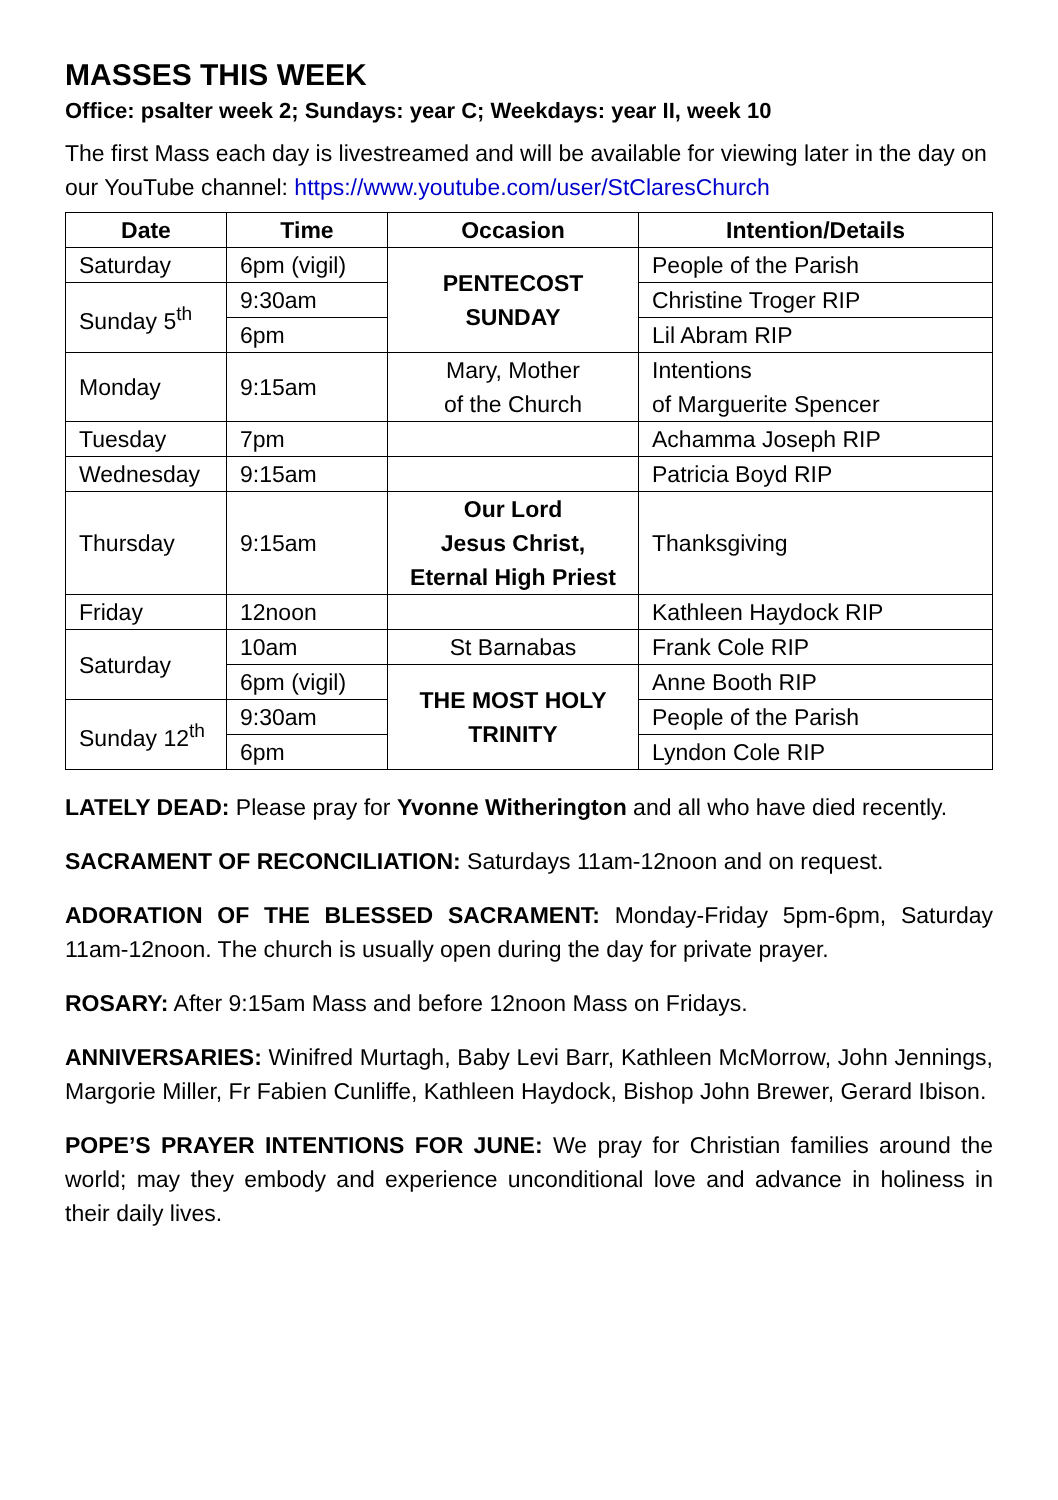MASSES THIS WEEK
Office: psalter week 2; Sundays: year C; Weekdays: year II, week 10
The first Mass each day is livestreamed and will be available for viewing later in the day on our YouTube channel: https://www.youtube.com/user/StClaresChurch
| Date | Time | Occasion | Intention/Details |
| --- | --- | --- | --- |
| Saturday | 6pm (vigil) | PENTECOST SUNDAY | People of the Parish |
| Sunday 5<sup>th</sup> | 9:30am | | Christine Troger RIP |
| | 6pm | | Lil Abram RIP |
| Monday | 9:15am | Mary, Mother of the Church | Intentions of Marguerite Spencer |
| Tuesday | 7pm | | Achamma Joseph RIP |
| Wednesday | 9:15am | | Patricia Boyd RIP |
| Thursday | 9:15am | Our Lord Jesus Christ, Eternal High Priest | Thanksgiving |
| Friday | 12noon | | Kathleen Haydock RIP |
| Saturday | 10am | St Barnabas | Frank Cole RIP |
| | 6pm (vigil) | THE MOST HOLY TRINITY | Anne Booth RIP |
| Sunday 12<sup>th</sup> | 9:30am | | People of the Parish |
| | 6pm | | Lyndon Cole RIP |
LATELY DEAD: Please pray for Yvonne Witherington and all who have died recently.
SACRAMENT OF RECONCILIATION: Saturdays 11am-12noon and on request.
ADORATION OF THE BLESSED SACRAMENT: Monday-Friday 5pm-6pm, Saturday 11am-12noon. The church is usually open during the day for private prayer.
ROSARY: After 9:15am Mass and before 12noon Mass on Fridays.
ANNIVERSARIES: Winifred Murtagh, Baby Levi Barr, Kathleen McMorrow, John Jennings, Margorie Miller, Fr Fabien Cunliffe, Kathleen Haydock, Bishop John Brewer, Gerard Ibison.
POPE’S PRAYER INTENTIONS FOR JUNE: We pray for Christian families around the world; may they embody and experience unconditional love and advance in holiness in their daily lives.